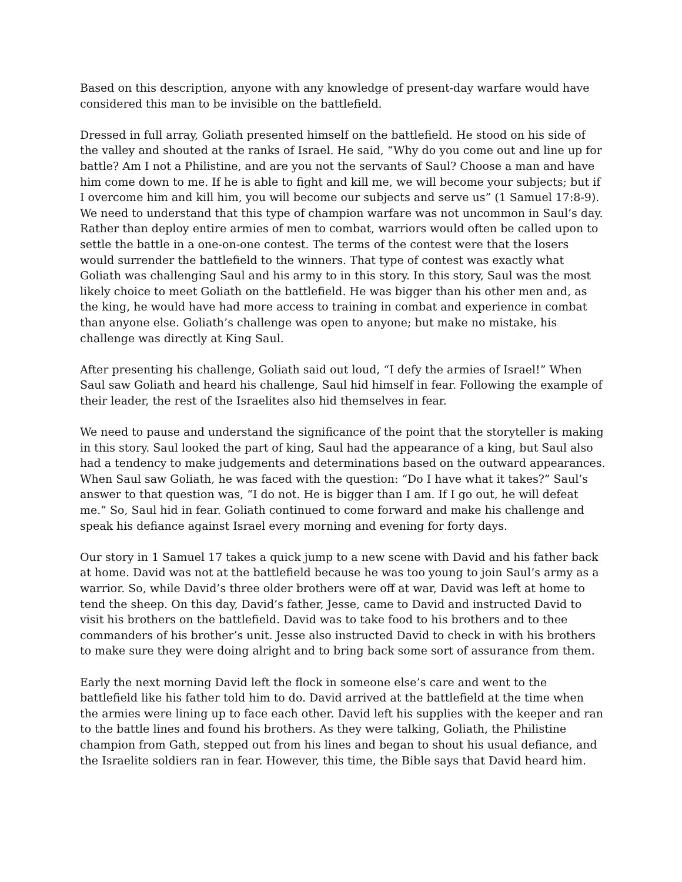Based on this description, anyone with any knowledge of present-day warfare would have considered this man to be invisible on the battlefield.
Dressed in full array, Goliath presented himself on the battlefield. He stood on his side of the valley and shouted at the ranks of Israel. He said, “Why do you come out and line up for battle? Am I not a Philistine, and are you not the servants of Saul? Choose a man and have him come down to me. If he is able to fight and kill me, we will become your subjects; but if I overcome him and kill him, you will become our subjects and serve us” (1 Samuel 17:8-9). We need to understand that this type of champion warfare was not uncommon in Saul’s day. Rather than deploy entire armies of men to combat, warriors would often be called upon to settle the battle in a one-on-one contest. The terms of the contest were that the losers would surrender the battlefield to the winners. That type of contest was exactly what Goliath was challenging Saul and his army to in this story. In this story, Saul was the most likely choice to meet Goliath on the battlefield. He was bigger than his other men and, as the king, he would have had more access to training in combat and experience in combat than anyone else. Goliath’s challenge was open to anyone; but make no mistake, his challenge was directly at King Saul.
After presenting his challenge, Goliath said out loud, “I defy the armies of Israel!” When Saul saw Goliath and heard his challenge, Saul hid himself in fear. Following the example of their leader, the rest of the Israelites also hid themselves in fear.
We need to pause and understand the significance of the point that the storyteller is making in this story. Saul looked the part of king, Saul had the appearance of a king, but Saul also had a tendency to make judgements and determinations based on the outward appearances. When Saul saw Goliath, he was faced with the question: “Do I have what it takes?” Saul’s answer to that question was, “I do not. He is bigger than I am. If I go out, he will defeat me.” So, Saul hid in fear. Goliath continued to come forward and make his challenge and speak his defiance against Israel every morning and evening for forty days.
Our story in 1 Samuel 17 takes a quick jump to a new scene with David and his father back at home. David was not at the battlefield because he was too young to join Saul’s army as a warrior. So, while David’s three older brothers were off at war, David was left at home to tend the sheep. On this day, David’s father, Jesse, came to David and instructed David to visit his brothers on the battlefield. David was to take food to his brothers and to thee commanders of his brother’s unit. Jesse also instructed David to check in with his brothers to make sure they were doing alright and to bring back some sort of assurance from them.
Early the next morning David left the flock in someone else’s care and went to the battlefield like his father told him to do. David arrived at the battlefield at the time when the armies were lining up to face each other. David left his supplies with the keeper and ran to the battle lines and found his brothers. As they were talking, Goliath, the Philistine champion from Gath, stepped out from his lines and began to shout his usual defiance, and the Israelite soldiers ran in fear. However, this time, the Bible says that David heard him.